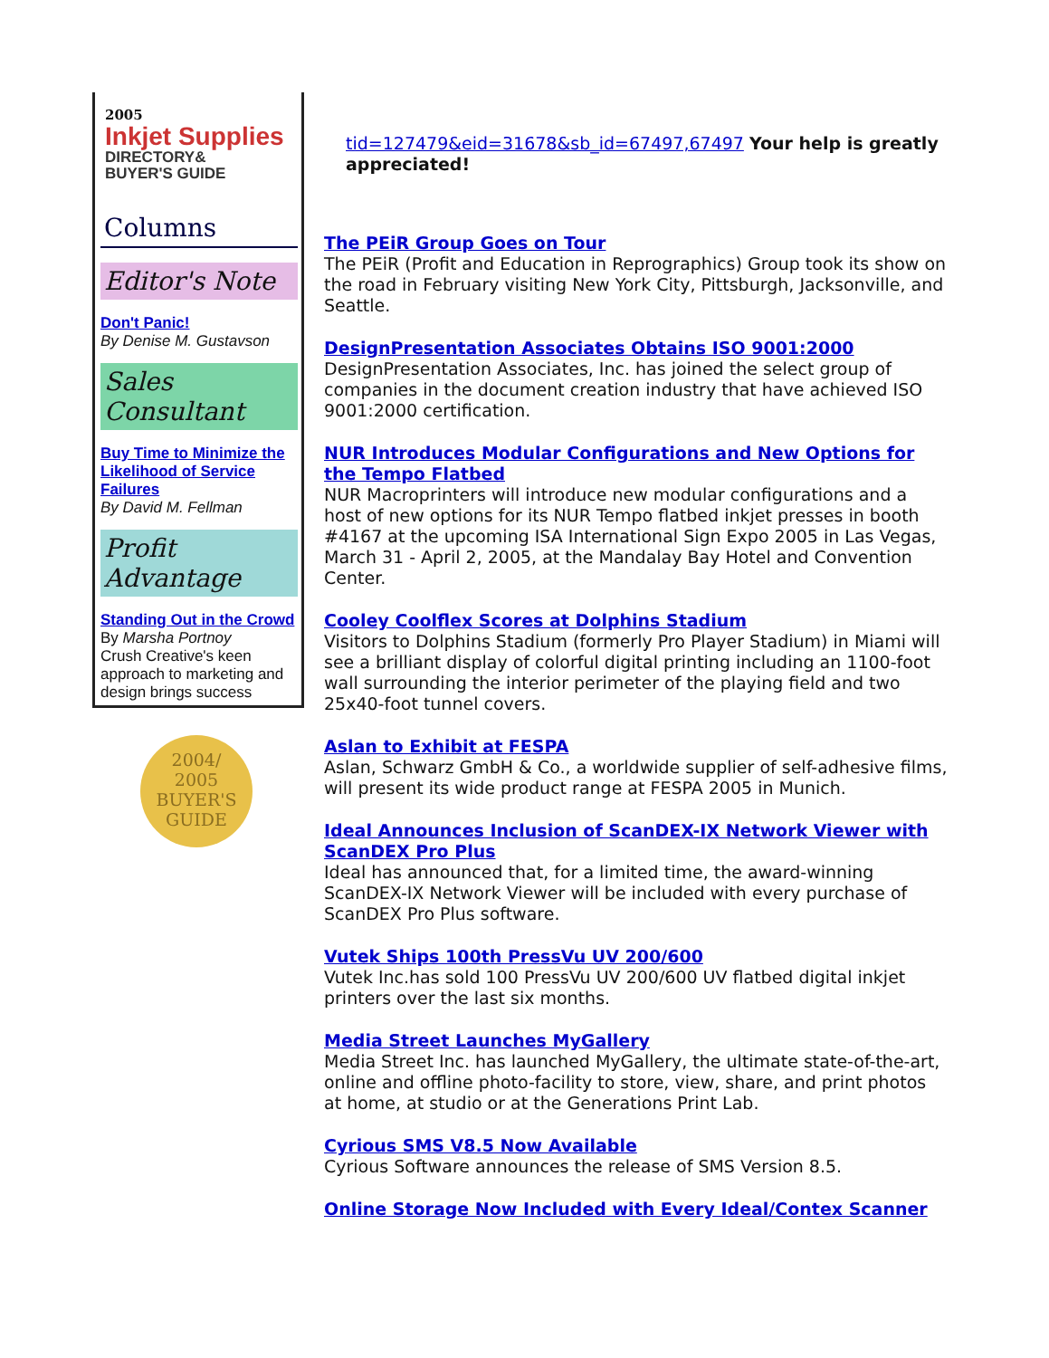2005
Inkjet Supplies
DIRECTORY&
BUYER'S GUIDE
Columns
Editor's Note
Don't Panic!
By Denise M. Gustavson
Sales Consultant
Buy Time to Minimize the Likelihood of Service Failures
By David M. Fellman
Profit Advantage
Standing Out in the Crowd
By Marsha Portnoy
Crush Creative's keen approach to marketing and design brings success
2004/
2005
BUYER'S
GUIDE
tid=127479&eid=31678&sb_id=67497,67497 Your help is greatly appreciated!
The PEiR Group Goes on Tour
The PEiR (Profit and Education in Reprographics) Group took its show on the road in February visiting New York City, Pittsburgh, Jacksonville, and Seattle.
DesignPresentation Associates Obtains ISO 9001:2000
DesignPresentation Associates, Inc. has joined the select group of companies in the document creation industry that have achieved ISO 9001:2000 certification.
NUR Introduces Modular Configurations and New Options for the Tempo Flatbed
NUR Macroprinters will introduce new modular configurations and a host of new options for its NUR Tempo flatbed inkjet presses in booth #4167 at the upcoming ISA International Sign Expo 2005 in Las Vegas, March 31 - April 2, 2005, at the Mandalay Bay Hotel and Convention Center.
Cooley Coolflex Scores at Dolphins Stadium
Visitors to Dolphins Stadium (formerly Pro Player Stadium) in Miami will see a brilliant display of colorful digital printing including an 1100-foot wall surrounding the interior perimeter of the playing field and two 25x40-foot tunnel covers.
Aslan to Exhibit at FESPA
Aslan, Schwarz GmbH & Co., a worldwide supplier of self-adhesive films, will present its wide product range at FESPA 2005 in Munich.
Ideal Announces Inclusion of ScanDEX-IX Network Viewer with ScanDEX Pro Plus
Ideal has announced that, for a limited time, the award-winning ScanDEX-IX Network Viewer will be included with every purchase of ScanDEX Pro Plus software.
Vutek Ships 100th PressVu UV 200/600
Vutek Inc.has sold 100 PressVu UV 200/600 UV flatbed digital inkjet printers over the last six months.
Media Street Launches MyGallery
Media Street Inc. has launched MyGallery, the ultimate state-of-the-art, online and offline photo-facility to store, view, share, and print photos at home, at studio or at the Generations Print Lab.
Cyrious SMS V8.5 Now Available
Cyrious Software announces the release of SMS Version 8.5.
Online Storage Now Included with Every Ideal/Contex Scanner